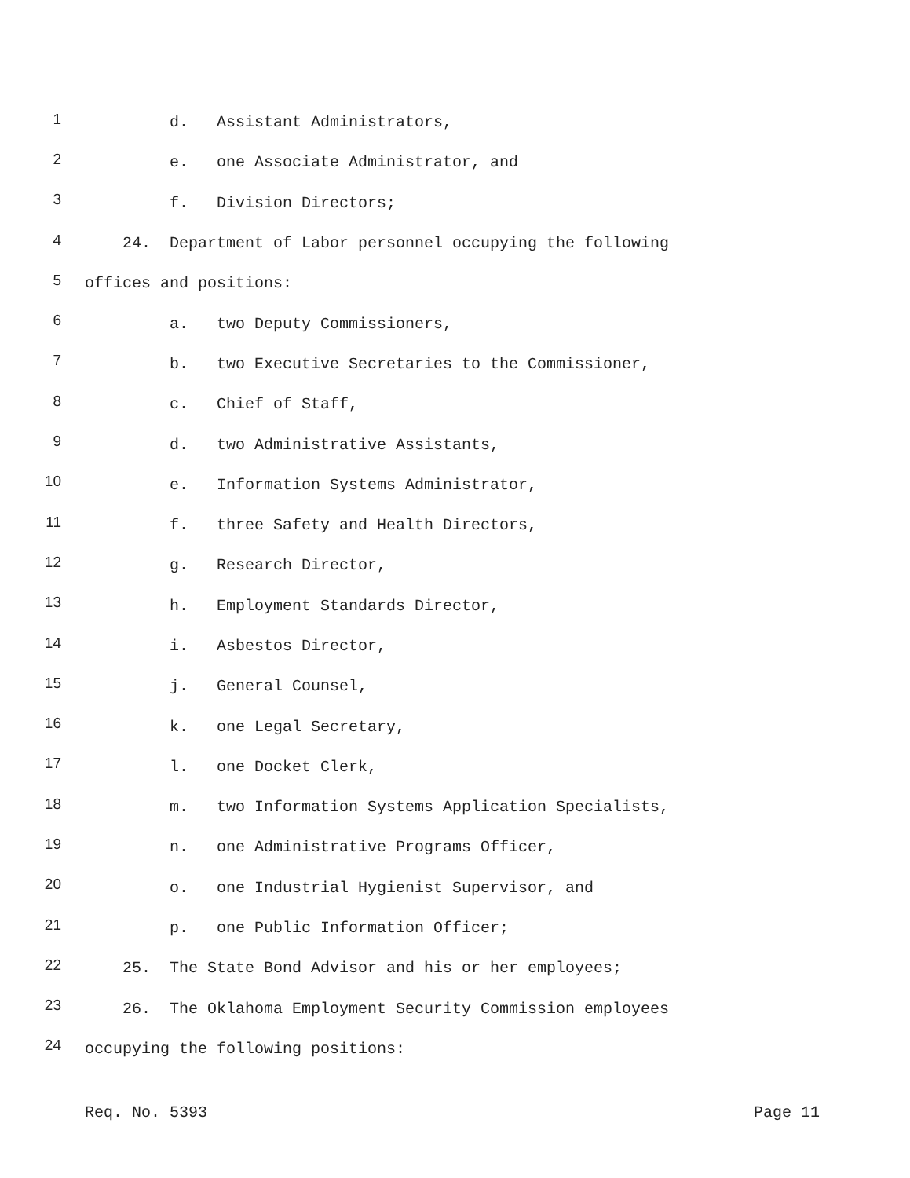1 d. Assistant Administrators,
2 e. one Associate Administrator, and
3 f. Division Directors;
4 24. Department of Labor personnel occupying the following
5 offices and positions:
6 a. two Deputy Commissioners,
7 b. two Executive Secretaries to the Commissioner,
8 c. Chief of Staff,
9 d. two Administrative Assistants,
10 e. Information Systems Administrator,
11 f. three Safety and Health Directors,
12 g. Research Director,
13 h. Employment Standards Director,
14 i. Asbestos Director,
15 j. General Counsel,
16 k. one Legal Secretary,
17 l. one Docket Clerk,
18 m. two Information Systems Application Specialists,
19 n. one Administrative Programs Officer,
20 o. one Industrial Hygienist Supervisor, and
21 p. one Public Information Officer;
22 25. The State Bond Advisor and his or her employees;
23 26. The Oklahoma Employment Security Commission employees
24 occupying the following positions:
Req. No. 5393 Page 11